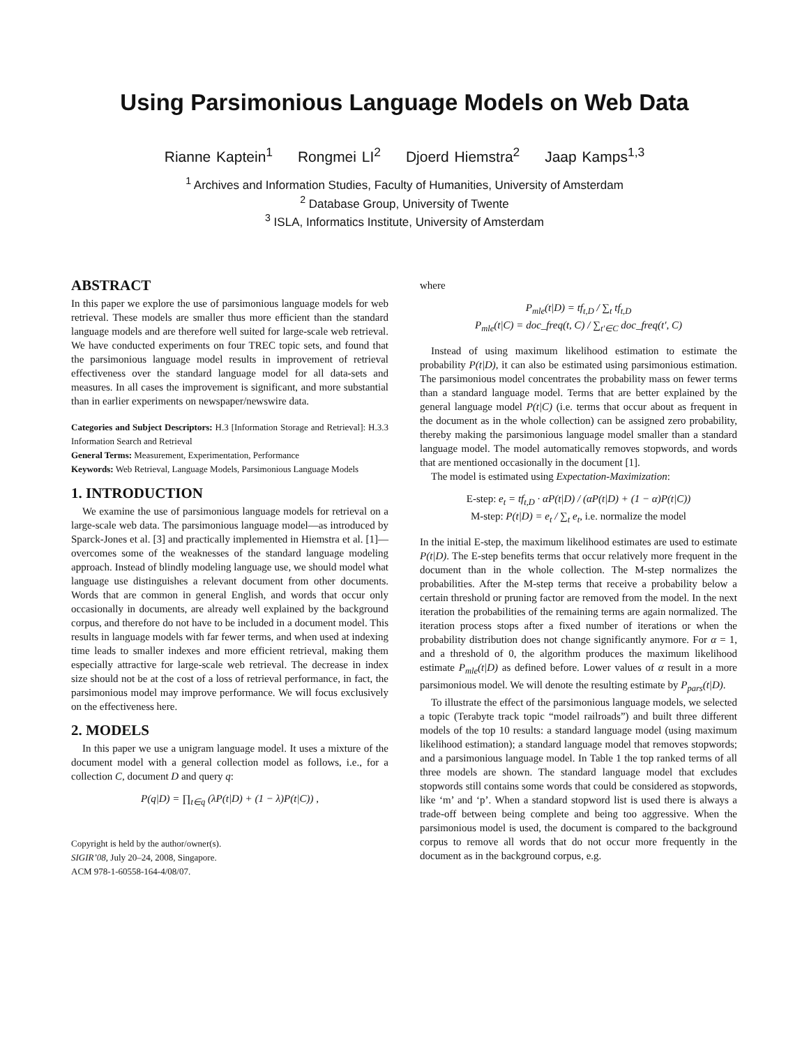Using Parsimonious Language Models on Web Data
Rianne Kaptein<sup>1</sup> Rongmei LI<sup>2</sup> Djoerd Hiemstra<sup>2</sup> Jaap Kamps<sup>1,3</sup>
<sup>1</sup> Archives and Information Studies, Faculty of Humanities, University of Amsterdam
<sup>2</sup> Database Group, University of Twente
<sup>3</sup> ISLA, Informatics Institute, University of Amsterdam
ABSTRACT
In this paper we explore the use of parsimonious language models for web retrieval. These models are smaller thus more efficient than the standard language models and are therefore well suited for large-scale web retrieval. We have conducted experiments on four TREC topic sets, and found that the parsimonious language model results in improvement of retrieval effectiveness over the standard language model for all data-sets and measures. In all cases the improvement is significant, and more substantial than in earlier experiments on newspaper/newswire data.
Categories and Subject Descriptors: H.3 [Information Storage and Retrieval]: H.3.3 Information Search and Retrieval
General Terms: Measurement, Experimentation, Performance
Keywords: Web Retrieval, Language Models, Parsimonious Language Models
1. INTRODUCTION
We examine the use of parsimonious language models for retrieval on a large-scale web data. The parsimonious language model—as introduced by Sparck-Jones et al. [3] and practically implemented in Hiemstra et al. [1]—overcomes some of the weaknesses of the standard language modeling approach. Instead of blindly modeling language use, we should model what language use distinguishes a relevant document from other documents. Words that are common in general English, and words that occur only occasionally in documents, are already well explained by the background corpus, and therefore do not have to be included in a document model. This results in language models with far fewer terms, and when used at indexing time leads to smaller indexes and more efficient retrieval, making them especially attractive for large-scale web retrieval. The decrease in index size should not be at the cost of a loss of retrieval performance, in fact, the parsimonious model may improve performance. We will focus exclusively on the effectiveness here.
2. MODELS
In this paper we use a unigram language model. It uses a mixture of the document model with a general collection model as follows, i.e., for a collection C, document D and query q:
P(q|D) = ∏<sub>t∈q</sub> (λP(t|D) + (1 − λ)P(t|C)) ,
Copyright is held by the author/owner(s).
SIGIR’08, July 20–24, 2008, Singapore.
ACM 978-1-60558-164-4/08/07.
where
P<sub>mle</sub>(t|D) = tf<sub>t,D</sub> / ∑<sub>t</sub> tf<sub>t,D</sub>
P<sub>mle</sub>(t|C) = doc_freq(t, C) / ∑<sub>t′∈C</sub> doc_freq(t′, C)
Instead of using maximum likelihood estimation to estimate the probability P(t|D), it can also be estimated using parsimonious estimation. The parsimonious model concentrates the probability mass on fewer terms than a standard language model. Terms that are better explained by the general language model P(t|C) (i.e. terms that occur about as frequent in the document as in the whole collection) can be assigned zero probability, thereby making the parsimonious language model smaller than a standard language model. The model automatically removes stopwords, and words that are mentioned occasionally in the document [1].
The model is estimated using Expectation-Maximization:
E-step: e<sub>t</sub> = tf<sub>t,D</sub> · αP(t|D) / (αP(t|D) + (1 − α)P(t|C))
M-step: P(t|D) = e<sub>t</sub> / ∑<sub>t</sub> e<sub>t</sub>, i.e. normalize the model
In the initial E-step, the maximum likelihood estimates are used to estimate P(t|D). The E-step benefits terms that occur relatively more frequent in the document than in the whole collection. The M-step normalizes the probabilities. After the M-step terms that receive a probability below a certain threshold or pruning factor are removed from the model. In the next iteration the probabilities of the remaining terms are again normalized. The iteration process stops after a fixed number of iterations or when the probability distribution does not change significantly anymore. For α = 1, and a threshold of 0, the algorithm produces the maximum likelihood estimate P<sub>mle</sub>(t|D) as defined before. Lower values of α result in a more parsimonious model. We will denote the resulting estimate by P<sub>pars</sub>(t|D).
To illustrate the effect of the parsimonious language models, we selected a topic (Terabyte track topic “model railroads”) and built three different models of the top 10 results: a standard language model (using maximum likelihood estimation); a standard language model that removes stopwords; and a parsimonious language model. In Table 1 the top ranked terms of all three models are shown. The standard language model that excludes stopwords still contains some words that could be considered as stopwords, like ‘m’ and ‘p’. When a standard stopword list is used there is always a trade-off between being complete and being too aggressive. When the parsimonious model is used, the document is compared to the background corpus to remove all words that do not occur more frequently in the document as in the background corpus, e.g.